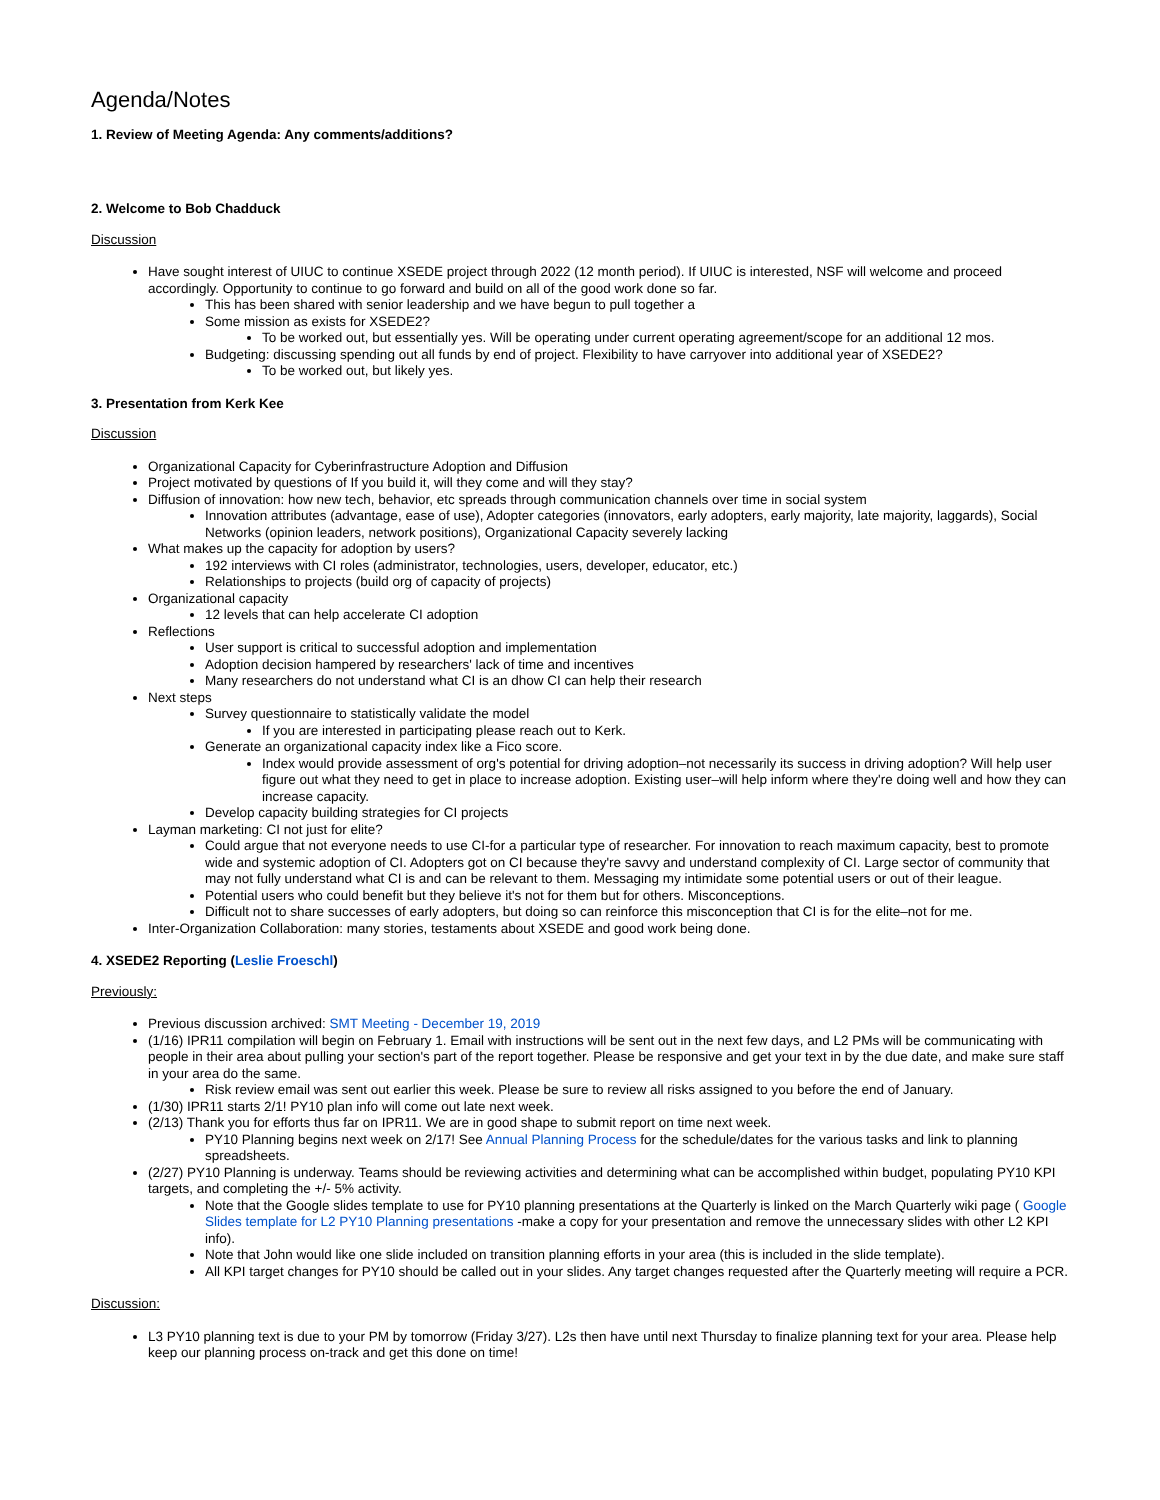Agenda/Notes
1. Review of Meeting Agenda: Any comments/additions?
2. Welcome to Bob Chadduck
Discussion
Have sought interest of UIUC to continue XSEDE project through 2022 (12 month period). If UIUC is interested, NSF will welcome and proceed accordingly. Opportunity to continue to go forward and build on all of the good work done so far.
This has been shared with senior leadership and we have begun to pull together a
Some mission as exists for XSEDE2?
To be worked out, but essentially yes. Will be operating under current operating agreement/scope for an additional 12 mos.
Budgeting: discussing spending out all funds by end of project. Flexibility to have carryover into additional year of XSEDE2?
To be worked out, but likely yes.
3. Presentation from Kerk Kee
Discussion
Organizational Capacity for Cyberinfrastructure Adoption and Diffusion
Project motivated by questions of If you build it, will they come and will they stay?
Diffusion of innovation: how new tech, behavior, etc spreads through communication channels over time in social system
Innovation attributes (advantage, ease of use), Adopter categories (innovators, early adopters, early majority, late majority, laggards), Social Networks (opinion leaders, network positions), Organizational Capacity severely lacking
What makes up the capacity for adoption by users?
192 interviews with CI roles (administrator, technologies, users, developer, educator, etc.)
Relationships to projects (build org of capacity of projects)
Organizational capacity
12 levels that can help accelerate CI adoption
Reflections
User support is critical to successful adoption and implementation
Adoption decision hampered by researchers' lack of time and incentives
Many researchers do not understand what CI is an dhow CI can help their research
Next steps
Survey questionnaire to statistically validate the model
If you are interested in participating please reach out to Kerk.
Generate an organizational capacity index like a Fico score.
Index would provide assessment of org's potential for driving adoption–not necessarily its success in driving adoption? Will help user figure out what they need to get in place to increase adoption. Existing user–will help inform where they're doing well and how they can increase capacity.
Develop capacity building strategies for CI projects
Layman marketing: CI not just for elite?
Could argue that not everyone needs to use CI-for a particular type of researcher. For innovation to reach maximum capacity, best to promote wide and systemic adoption of CI. Adopters got on CI because they're savvy and understand complexity of CI. Large sector of community that may not fully understand what CI is and can be relevant to them. Messaging my intimidate some potential users or out of their league.
Potential users who could benefit but they believe it's not for them but for others. Misconceptions.
Difficult not to share successes of early adopters, but doing so can reinforce this misconception that CI is for the elite–not for me.
Inter-Organization Collaboration: many stories, testaments about XSEDE and good work being done.
4. XSEDE2 Reporting (Leslie Froeschl)
Previously:
Previous discussion archived: SMT Meeting - December 19, 2019
(1/16) IPR11 compilation will begin on February 1. Email with instructions will be sent out in the next few days, and L2 PMs will be communicating with people in their area about pulling your section's part of the report together. Please be responsive and get your text in by the due date, and make sure staff in your area do the same.
Risk review email was sent out earlier this week. Please be sure to review all risks assigned to you before the end of January.
(1/30) IPR11 starts 2/1! PY10 plan info will come out late next week.
(2/13) Thank you for efforts thus far on IPR11. We are in good shape to submit report on time next week.
PY10 Planning begins next week on 2/17! See Annual Planning Process for the schedule/dates for the various tasks and link to planning spreadsheets.
(2/27) PY10 Planning is underway. Teams should be reviewing activities and determining what can be accomplished within budget, populating PY10 KPI targets, and completing the +/- 5% activity.
Note that the Google slides template to use for PY10 planning presentations at the Quarterly is linked on the March Quarterly wiki page ( Google Slides template for L2 PY10 Planning presentations -make a copy for your presentation and remove the unnecessary slides with other L2 KPI info).
Note that John would like one slide included on transition planning efforts in your area (this is included in the slide template).
All KPI target changes for PY10 should be called out in your slides. Any target changes requested after the Quarterly meeting will require a PCR.
Discussion:
L3 PY10 planning text is due to your PM by tomorrow (Friday 3/27). L2s then have until next Thursday to finalize planning text for your area. Please help keep our planning process on-track and get this done on time!